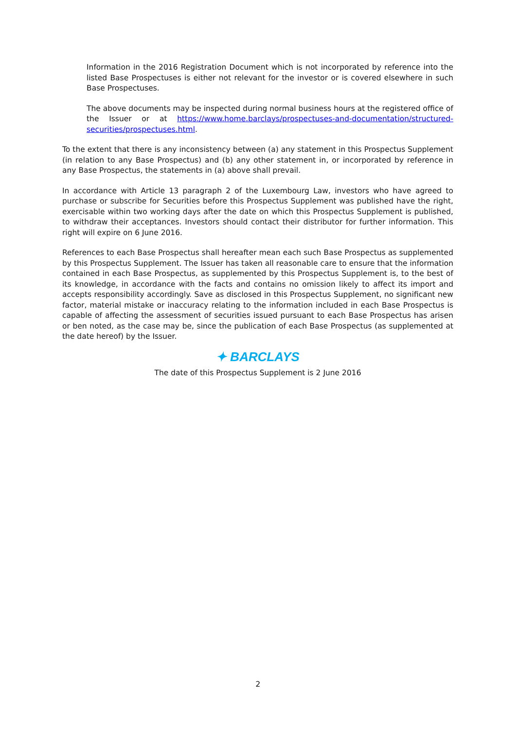Information in the 2016 Registration Document which is not incorporated by reference into the listed Base Prospectuses is either not relevant for the investor or is covered elsewhere in such Base Prospectuses.
The above documents may be inspected during normal business hours at the registered office of the Issuer or at https://www.home.barclays/prospectuses-and-documentation/structured-securities/prospectuses.html.
To the extent that there is any inconsistency between (a) any statement in this Prospectus Supplement (in relation to any Base Prospectus) and (b) any other statement in, or incorporated by reference in any Base Prospectus, the statements in (a) above shall prevail.
In accordance with Article 13 paragraph 2 of the Luxembourg Law, investors who have agreed to purchase or subscribe for Securities before this Prospectus Supplement was published have the right, exercisable within two working days after the date on which this Prospectus Supplement is published, to withdraw their acceptances. Investors should contact their distributor for further information. This right will expire on 6 June 2016.
References to each Base Prospectus shall hereafter mean each such Base Prospectus as supplemented by this Prospectus Supplement. The Issuer has taken all reasonable care to ensure that the information contained in each Base Prospectus, as supplemented by this Prospectus Supplement is, to the best of its knowledge, in accordance with the facts and contains no omission likely to affect its import and accepts responsibility accordingly. Save as disclosed in this Prospectus Supplement, no significant new factor, material mistake or inaccuracy relating to the information included in each Base Prospectus is capable of affecting the assessment of securities issued pursuant to each Base Prospectus has arisen or ben noted, as the case may be, since the publication of each Base Prospectus (as supplemented at the date hereof) by the Issuer.
✦ BARCLAYS
The date of this Prospectus Supplement is 2 June 2016
2